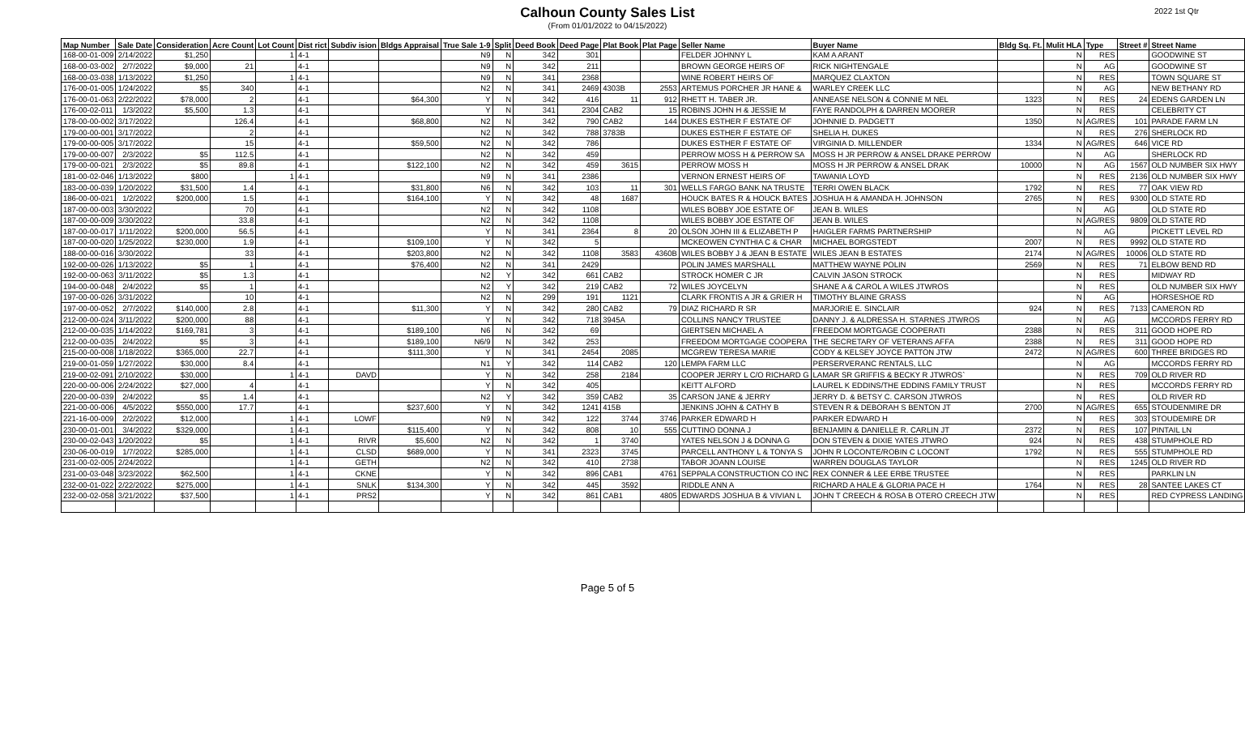Calhoun County Sales List
(From 01/01/2022 to 04/15/2022)
2022 1st Qtr
| Map Number | Sale Date | Consideration | Acre Count | Lot Count | Dist rict | Subdiv ision | Bldgs Appraisal | True Sale 1-9 | Split | Deed Book | Deed Page | Plat Book | Plat Page | Seller Name | Buyer Name | Bldg Sq. Ft. | Mulit HLA | Type | Street # | Street Name |
| --- | --- | --- | --- | --- | --- | --- | --- | --- | --- | --- | --- | --- | --- | --- | --- | --- | --- | --- | --- | --- |
| 168-00-01-009 | 2/14/2022 | $1,250 | | 1 | 4-1 | | | N9 | N | 342 | 301 | | | FELDER JOHNNY L | KAM A ARANT | | N | RES | | GOODWINE ST |
| 168-00-03-002 | 2/7/2022 | $9,000 | 21 | | 4-1 | | | N9 | N | 342 | 211 | | | BROWN GEORGE HEIRS OF | RICK NIGHTENGALE | | N | AG | | GOODWINE ST |
| 168-00-03-038 | 1/13/2022 | $1,250 | | 1 | 4-1 | | | N9 | N | 341 | 2368 | | | WINE ROBERT HEIRS OF | MARQUEZ CLAXTON | | N | RES | | TOWN SQUARE ST |
| 176-00-01-005 | 1/24/2022 | $5 | 340 | | 4-1 | | | N2 | N | 341 | 2469 | 4303B | 2553 | ARTEMUS PORCHER JR HANE & | WARLEY CREEK LLC | | N | AG | | NEW BETHANY RD |
| 176-00-01-063 | 2/22/2022 | $78,000 | 2 | | 4-1 | | $64,300 | Y | N | 342 | 416 | 11 | 912 | RHETT H. TABER JR. | ANNEASE NELSON & CONNIE M NEL | 1323 | N | RES | 24 | EDENS GARDEN LN |
| 176-00-02-011 | 1/3/2022 | $5,500 | 1.3 | | 4-1 | | | Y | N | 341 | 2304 | CAB2 | 15 | ROBINS JOHN H & JESSIE M | FAYE RANDOLPH & DARREN MOORER | | N | RES | | CELEBRITY CT |
| 178-00-00-002 | 3/17/2022 | | 126.4 | | 4-1 | | $68,800 | N2 | N | 342 | 790 | CAB2 | 144 | DUKES ESTHER F ESTATE OF | JOHNNIE D. PADGETT | 1350 | N | AG/RES | 101 | PARADE FARM LN |
| 179-00-00-001 | 3/17/2022 | | 2 | | 4-1 | | | N2 | N | 342 | 788 | 3783B | | DUKES ESTHER F ESTATE OF | SHELIA H. DUKES | | N | RES | 276 | SHERLOCK RD |
| 179-00-00-005 | 3/17/2022 | | 15 | | 4-1 | | $59,500 | N2 | N | 342 | 786 | | | DUKES ESTHER F ESTATE OF | VIRGINIA D. MILLENDER | 1334 | N | AG/RES | 646 | VICE RD |
| 179-00-00-007 | 2/3/2022 | $5 | 112.5 | | 4-1 | | | N2 | N | 342 | 459 | | | PERROW MOSS H & PERROW SA | MOSS H JR PERROW & ANSEL DRAKE PERROW | | N | AG | | SHERLOCK RD |
| 179-00-00-021 | 2/3/2022 | $5 | 89.8 | | 4-1 | | $122,100 | N2 | N | 342 | 459 | 3615 | | PERROW MOSS H | MOSS H JR PERROW & ANSEL DRAK | 10000 | N | AG | 1567 | OLD NUMBER SIX HWY |
| 181-00-02-046 | 1/13/2022 | $800 | | 1 | 4-1 | | | N9 | N | 341 | 2386 | | | VERNON ERNEST HEIRS OF | TAWANIA LOYD | | N | RES | 2136 | OLD NUMBER SIX HWY |
| 183-00-00-039 | 1/20/2022 | $31,500 | 1.4 | | 4-1 | | $31,800 | N6 | N | 342 | 103 | 11 | 301 | WELLS FARGO BANK NA TRUSTE | TERRI OWEN BLACK | 1792 | N | RES | 77 | OAK VIEW RD |
| 186-00-00-021 | 1/2/2022 | $200,000 | 1.5 | | 4-1 | | $164,100 | Y | N | 342 | 48 | 1687 | | HOUCK BATES R & HOUCK BATES | JOSHUA H & AMANDA H. JOHNSON | 2765 | N | RES | 9300 | OLD STATE RD |
| 187-00-00-003 | 3/30/2022 | | 70 | | 4-1 | | | N2 | N | 342 | 1108 | | | WILES BOBBY JOE ESTATE OF | JEAN B. WILES | | N | AG | | OLD STATE RD |
| 187-00-00-009 | 3/30/2022 | | 33.8 | | 4-1 | | | N2 | N | 342 | 1108 | | | WILES BOBBY JOE ESTATE OF | JEAN B. WILES | | N | AG/RES | 9809 | OLD STATE RD |
| 187-00-00-017 | 1/11/2022 | $200,000 | 56.5 | | 4-1 | | | Y | N | 341 | 2364 | 8 | 20 | OLSON JOHN III & ELIZABETH P | HAIGLER FARMS PARTNERSHIP | | N | AG | | PICKETT LEVEL RD |
| 187-00-00-020 | 1/25/2022 | $230,000 | 1.9 | | 4-1 | | $109,100 | Y | N | 342 | 5 | | | MCKEOWEN CYNTHIA C & CHAR | MICHAEL BORGSTEDT | 2007 | N | RES | 9992 | OLD STATE RD |
| 188-00-00-016 | 3/30/2022 | | 33 | | 4-1 | | $203,800 | N2 | N | 342 | 1108 | 3583 | 4360B | WILES BOBBY J & JEAN B ESTATE | WILES JEAN B ESTATES | 2174 | N | AG/RES | 10006 | OLD STATE RD |
| 192-00-00-026 | 1/13/2022 | $5 | 1 | | 4-1 | | $76,400 | N2 | N | 341 | 2429 | | | POLIN JAMES MARSHALL | MATTHEW WAYNE POLIN | 2569 | N | RES | 71 | ELBOW BEND RD |
| 192-00-00-063 | 3/11/2022 | $5 | 1.3 | | 4-1 | | | N2 | Y | 342 | 661 | CAB2 | | STROCK HOMER C JR | CALVIN JASON STROCK | | N | RES | | MIDWAY RD |
| 194-00-00-048 | 2/4/2022 | $5 | 1 | | 4-1 | | | N2 | Y | 342 | 219 | CAB2 | 72 | WILES JOYCELYN | SHANE A & CAROL A WILES JTWROS | | N | RES | | OLD NUMBER SIX HWY |
| 197-00-00-026 | 3/31/2022 | | 10 | | 4-1 | | | N2 | N | 299 | 191 | 1121 | | CLARK FRONTIS A JR & GRIER H | TIMOTHY BLAINE GRASS | | N | AG | | HORSESHOE RD |
| 197-00-00-052 | 2/7/2022 | $140,000 | 2.8 | | 4-1 | | $11,300 | Y | N | 342 | 280 | CAB2 | 79 | DIAZ RICHARD R SR | MARJORIE E. SINCLAIR | 924 | N | RES | 7133 | CAMERON RD |
| 212-00-00-024 | 3/11/2022 | $200,000 | 88 | | 4-1 | | | Y | N | 342 | 718 | 3945A | | COLLINS NANCY TRUSTEE | DANNY J. & ALDRESSA H. STARNES JTWROS | | N | AG | | MCCORDS FERRY RD |
| 212-00-00-035 | 1/14/2022 | $169,781 | 3 | | 4-1 | | $189,100 | N6 | N | 342 | 69 | | | GIERTSEN MICHAEL A | FREEDOM MORTGAGE COOPERATI | 2388 | N | RES | 311 | GOOD HOPE RD |
| 212-00-00-035 | 2/4/2022 | $5 | 3 | | 4-1 | | $189,100 | N6/9 | N | 342 | 253 | | | FREEDOM MORTGAGE COOPERA | THE SECRETARY OF VETERANS AFFA | 2388 | N | RES | 311 | GOOD HOPE RD |
| 215-00-00-008 | 1/18/2022 | $365,000 | 22.7 | | 4-1 | | $111,300 | Y | N | 341 | 2454 | 2085 | | MCGREW TERESA MARIE | CODY & KELSEY JOYCE PATTON JTW | 2472 | N | AG/RES | 600 | THREE BRIDGES RD |
| 219-00-01-059 | 1/27/2022 | $30,000 | 8.4 | | 4-1 | | | N1 | Y | 342 | 114 | CAB2 | 120 | LEMPA FARM LLC | PERSERVERANC RENTALS, LLC | | N | AG | | MCCORDS FERRY RD |
| 219-00-02-091 | 2/10/2022 | $30,000 | | 1 | 4-1 | DAVD | | Y | N | 342 | 258 | 2184 | | COOPER JERRY L C/O RICHARD G | LAMAR SR GRIFFIS & BECKY R JTWROS` | | N | RES | 709 | OLD RIVER RD |
| 220-00-00-006 | 2/24/2022 | $27,000 | 4 | | 4-1 | | | Y | N | 342 | 405 | | | KEITT ALFORD | LAUREL K EDDINS/THE EDDINS FAMILY TRUST | | N | RES | | MCCORDS FERRY RD |
| 220-00-00-039 | 2/4/2022 | $5 | 1.4 | | 4-1 | | | N2 | Y | 342 | 359 | CAB2 | 35 | CARSON JANE & JERRY | JERRY D. & BETSY C. CARSON JTWROS | | N | RES | | OLD RIVER RD |
| 221-00-00-006 | 4/5/2022 | $550,000 | 17.7 | | 4-1 | | $237,600 | Y | N | 342 | 1241 | 415B | | JENKINS JOHN & CATHY B | STEVEN R & DEBORAH S BENTON JT | 2700 | N | AG/RES | 655 | STOUDENMIRE DR |
| 221-16-00-009 | 2/2/2022 | $12,000 | | 1 | 4-1 | LOWF | | N9 | N | 342 | 122 | 3744 | 3746 | PARKER EDWARD H | PARKER EDWARD H | | N | RES | 303 | STOUDEMIRE DR |
| 230-00-01-001 | 3/4/2022 | $329,000 | | 1 | 4-1 | | $115,400 | Y | N | 342 | 808 | 10 | 555 | CUTTINO DONNA J | BENJAMIN & DANIELLE R. CARLIN JT | 2372 | N | RES | 107 | PINTAIL LN |
| 230-00-02-043 | 1/20/2022 | $5 | | 1 | 4-1 | RIVR | $5,600 | N2 | N | 342 | 1 | 3740 | | YATES NELSON J & DONNA G | DON STEVEN & DIXIE YATES JTWRO | 924 | N | RES | 438 | STUMPHOLE RD |
| 230-06-00-019 | 1/7/2022 | $285,000 | | 1 | 4-1 | CLSD | $689,000 | Y | N | 341 | 2323 | 3745 | | PARCELL ANTHONY L & TONYA S | JOHN R LOCONTE/ROBIN C LOCONT | 1792 | N | RES | 555 | STUMPHOLE RD |
| 231-00-02-005 | 2/24/2022 | | | 1 | 4-1 | GETH | | N2 | N | 342 | 410 | 2738 | | TABOR JOANN LOUISE | WARREN DOUGLAS TAYLOR | | N | RES | 1245 | OLD RIVER RD |
| 231-00-03-048 | 3/23/2022 | $62,500 | | 1 | 4-1 | CKNE | | Y | N | 342 | 896 | CAB1 | 4761 | SEPPALA CONSTRUCTION CO INC | REX CONNER & LEE ERBE TRUSTEE | | N | RES | | PARKLIN LN |
| 232-00-01-022 | 2/22/2022 | $275,000 | | 1 | 4-1 | SNLK | $134,300 | Y | N | 342 | 445 | 3592 | | RIDDLE ANN A | RICHARD A HALE & GLORIA PACE H | 1764 | N | RES | 28 | SANTEE LAKES CT |
| 232-00-02-058 | 3/21/2022 | $37,500 | | 1 | 4-1 | PRS2 | | Y | N | 342 | 861 | CAB1 | 4805 | EDWARDS JOSHUA B & VIVIAN L | JOHN T CREECH & ROSA B OTERO CREECH JTW | | N | RES | | RED CYPRESS LANDING |
Page 5 of 5